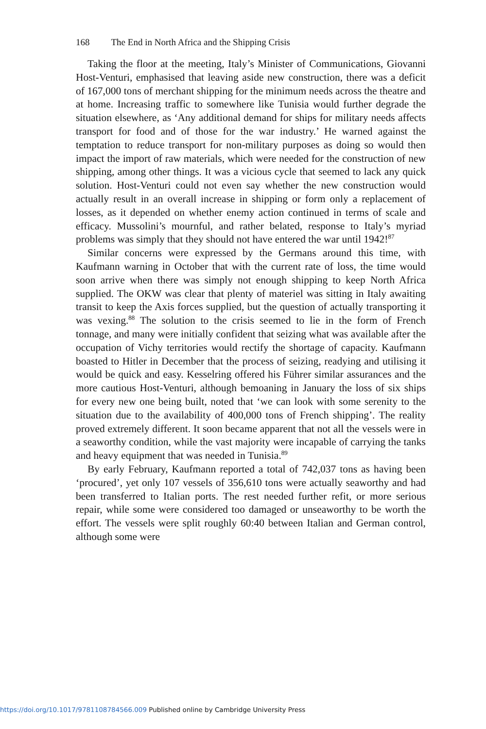168 The End in North Africa and the Shipping Crisis
Taking the floor at the meeting, Italy’s Minister of Communications, Giovanni Host-Venturi, emphasised that leaving aside new construction, there was a deficit of 167,000 tons of merchant shipping for the minimum needs across the theatre and at home. Increasing traffic to somewhere like Tunisia would further degrade the situation elsewhere, as ‘Any additional demand for ships for military needs affects transport for food and of those for the war industry.’ He warned against the temptation to reduce transport for non-military purposes as doing so would then impact the import of raw materials, which were needed for the construction of new shipping, among other things. It was a vicious cycle that seemed to lack any quick solution. Host-Venturi could not even say whether the new construction would actually result in an overall increase in shipping or form only a replacement of losses, as it depended on whether enemy action continued in terms of scale and efficacy. Mussolini’s mournful, and rather belated, response to Italy’s myriad problems was simply that they should not have entered the war until 1942!<sup>87</sup>
Similar concerns were expressed by the Germans around this time, with Kaufmann warning in October that with the current rate of loss, the time would soon arrive when there was simply not enough shipping to keep North Africa supplied. The OKW was clear that plenty of materiel was sitting in Italy awaiting transit to keep the Axis forces supplied, but the question of actually transporting it was vexing.<sup>88</sup> The solution to the crisis seemed to lie in the form of French tonnage, and many were initially confident that seizing what was available after the occupation of Vichy territories would rectify the shortage of capacity. Kaufmann boasted to Hitler in December that the process of seizing, readying and utilising it would be quick and easy. Kesselring offered his Führer similar assurances and the more cautious Host-Venturi, although bemoaning in January the loss of six ships for every new one being built, noted that ‘we can look with some serenity to the situation due to the availability of 400,000 tons of French shipping’. The reality proved extremely different. It soon became apparent that not all the vessels were in a seaworthy condition, while the vast majority were incapable of carrying the tanks and heavy equipment that was needed in Tunisia.<sup>89</sup>
By early February, Kaufmann reported a total of 742,037 tons as having been ‘procured’, yet only 107 vessels of 356,610 tons were actually seaworthy and had been transferred to Italian ports. The rest needed further refit, or more serious repair, while some were considered too damaged or unseaworthy to be worth the effort. The vessels were split roughly 60:40 between Italian and German control, although some were
https://doi.org/10.1017/9781108784566.009 Published online by Cambridge University Press